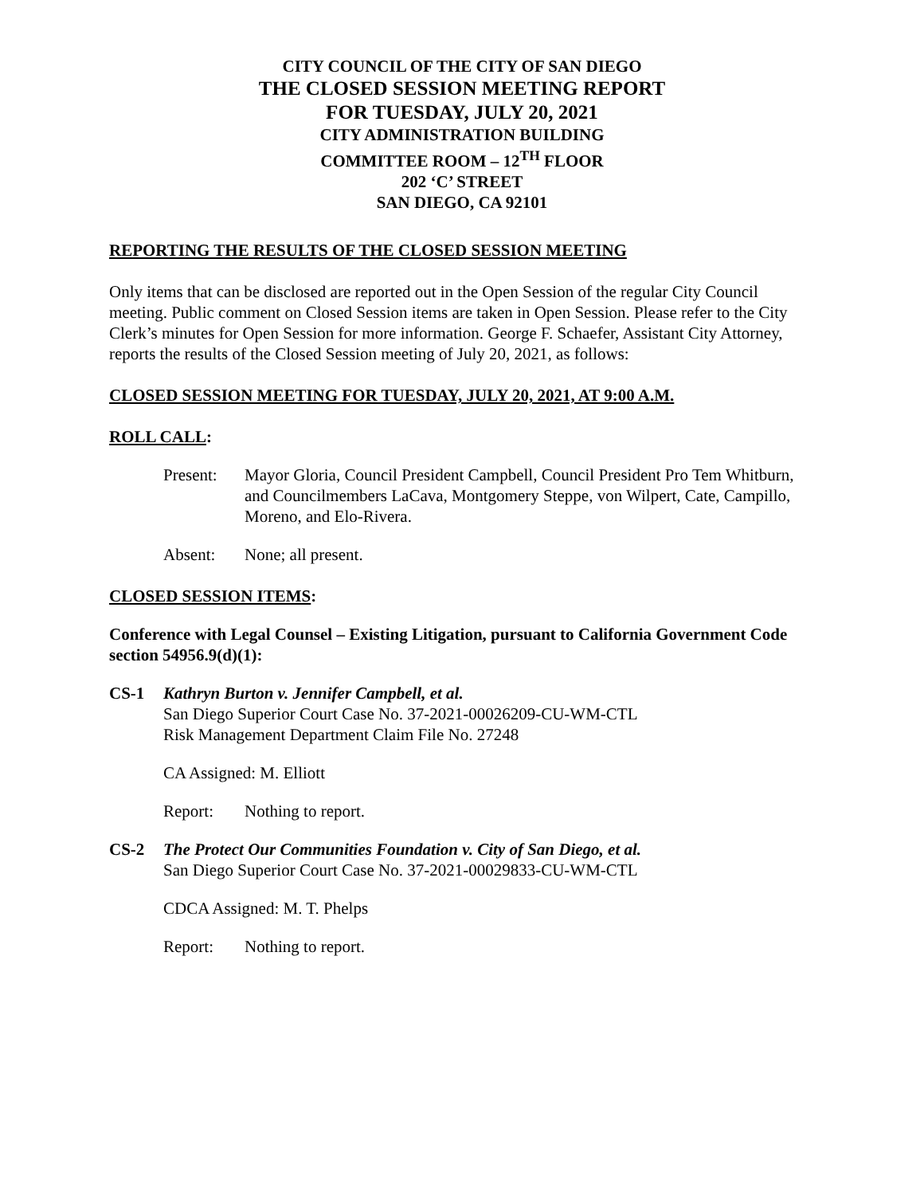CITY COUNCIL OF THE CITY OF SAN DIEGO
THE CLOSED SESSION MEETING REPORT
FOR TUESDAY, JULY 20, 2021
CITY ADMINISTRATION BUILDING
COMMITTEE ROOM – 12<sup>TH</sup> FLOOR
202 ‘C’ STREET
SAN DIEGO, CA 92101
REPORTING THE RESULTS OF THE CLOSED SESSION MEETING
Only items that can be disclosed are reported out in the Open Session of the regular City Council meeting. Public comment on Closed Session items are taken in Open Session. Please refer to the City Clerk’s minutes for Open Session for more information. George F. Schaefer, Assistant City Attorney, reports the results of the Closed Session meeting of July 20, 2021, as follows:
CLOSED SESSION MEETING FOR TUESDAY, JULY 20, 2021, AT 9:00 A.M.
ROLL CALL:
Present: Mayor Gloria, Council President Campbell, Council President Pro Tem Whitburn, and Councilmembers LaCava, Montgomery Steppe, von Wilpert, Cate, Campillo, Moreno, and Elo-Rivera.
Absent: None; all present.
CLOSED SESSION ITEMS:
Conference with Legal Counsel – Existing Litigation, pursuant to California Government Code section 54956.9(d)(1):
CS-1 Kathryn Burton v. Jennifer Campbell, et al.
San Diego Superior Court Case No. 37-2021-00026209-CU-WM-CTL
Risk Management Department Claim File No. 27248
CA Assigned: M. Elliott
Report: Nothing to report.
CS-2 The Protect Our Communities Foundation v. City of San Diego, et al.
San Diego Superior Court Case No. 37-2021-00029833-CU-WM-CTL
CDCA Assigned: M. T. Phelps
Report: Nothing to report.